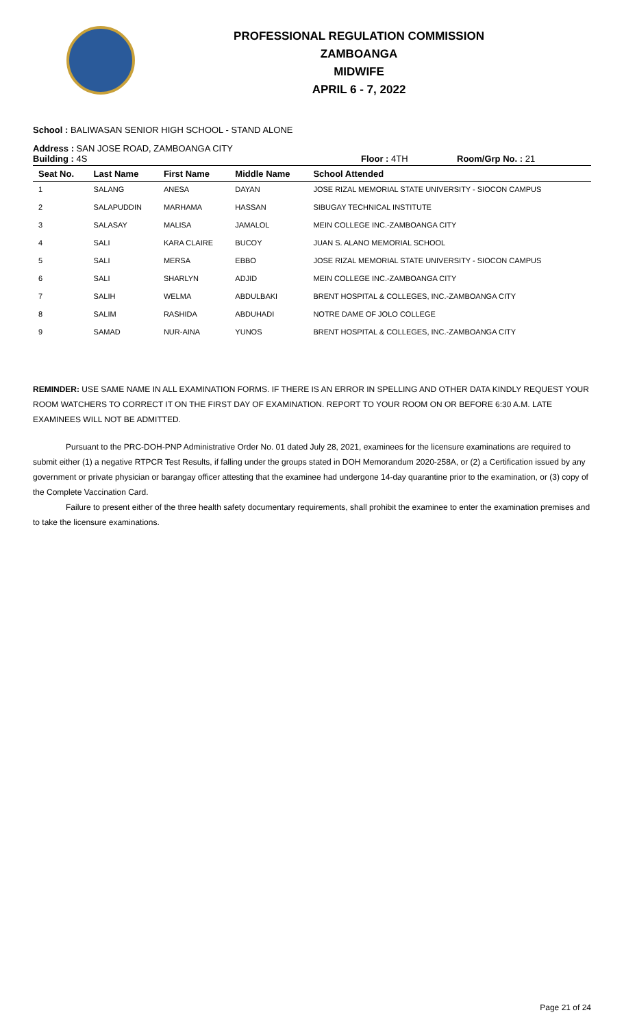PROFESSIONAL REGULATION COMMISSION
ZAMBOANGA
MIDWIFE
APRIL 6 - 7, 2022
School : BALIWASAN SENIOR HIGH SCHOOL - STAND ALONE
Address : SAN JOSE ROAD, ZAMBOANGA CITY
Building : 4S Floor : 4TH Room/Grp No. : 21
| Seat No. | Last Name | First Name | Middle Name | School Attended |
| --- | --- | --- | --- | --- |
| 1 | SALANG | ANESA | DAYAN | JOSE RIZAL MEMORIAL STATE UNIVERSITY - SIOCON CAMPUS |
| 2 | SALAPUDDIN | MARHAMA | HASSAN | SIBUGAY TECHNICAL INSTITUTE |
| 3 | SALASAY | MALISA | JAMALOL | MEIN COLLEGE INC.-ZAMBOANGA CITY |
| 4 | SALI | KARA CLAIRE | BUCOY | JUAN S. ALANO MEMORIAL SCHOOL |
| 5 | SALI | MERSA | EBBO | JOSE RIZAL MEMORIAL STATE UNIVERSITY - SIOCON CAMPUS |
| 6 | SALI | SHARLYN | ADJID | MEIN COLLEGE INC.-ZAMBOANGA CITY |
| 7 | SALIH | WELMA | ABDULBAKI | BRENT HOSPITAL & COLLEGES, INC.-ZAMBOANGA CITY |
| 8 | SALIM | RASHIDA | ABDUHADI | NOTRE DAME OF JOLO COLLEGE |
| 9 | SAMAD | NUR-AINA | YUNOS | BRENT HOSPITAL & COLLEGES, INC.-ZAMBOANGA CITY |
REMINDER: USE SAME NAME IN ALL EXAMINATION FORMS. IF THERE IS AN ERROR IN SPELLING AND OTHER DATA KINDLY REQUEST YOUR ROOM WATCHERS TO CORRECT IT ON THE FIRST DAY OF EXAMINATION. REPORT TO YOUR ROOM ON OR BEFORE 6:30 A.M. LATE EXAMINEES WILL NOT BE ADMITTED.
Pursuant to the PRC-DOH-PNP Administrative Order No. 01 dated July 28, 2021, examinees for the licensure examinations are required to submit either (1) a negative RTPCR Test Results, if falling under the groups stated in DOH Memorandum 2020-258A, or (2) a Certification issued by any government or private physician or barangay officer attesting that the examinee had undergone 14-day quarantine prior to the examination, or (3) copy of the Complete Vaccination Card.
Failure to present either of the three health safety documentary requirements, shall prohibit the examinee to enter the examination premises and to take the licensure examinations.
Page 21 of 24